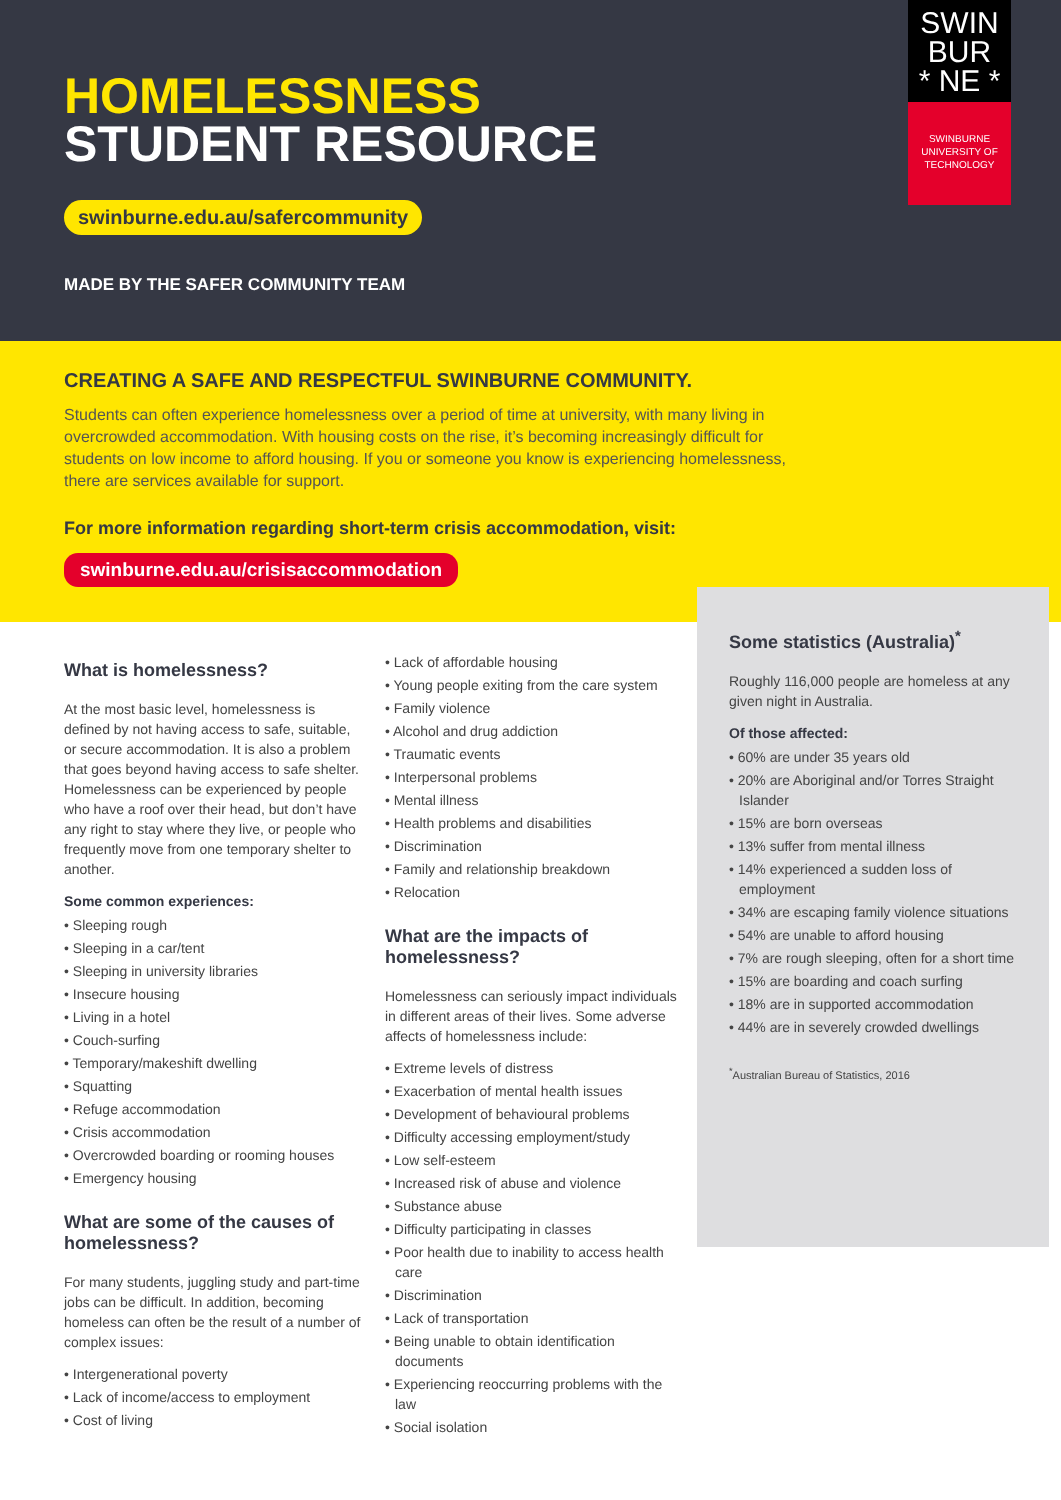HOMELESSNESS
STUDENT RESOURCE
swinburne.edu.au/safercommunity
MADE BY THE SAFER COMMUNITY TEAM
SWIN
BUR
* NE *
SWINBURNE
UNIVERSITY OF
TECHNOLOGY
CREATING A SAFE AND RESPECTFUL SWINBURNE COMMUNITY.
Students can often experience homelessness over a period of time at university, with many living in overcrowded accommodation. With housing costs on the rise, it’s becoming increasingly difficult for students on low income to afford housing. If you or someone you know is experiencing homelessness, there are services available for support.
For more information regarding short-term crisis accommodation, visit:
swinburne.edu.au/crisisaccommodation
What is homelessness?
At the most basic level, homelessness is defined by not having access to safe, suitable, or secure accommodation. It is also a problem that goes beyond having access to safe shelter. Homelessness can be experienced by people who have a roof over their head, but don’t have any right to stay where they live, or people who frequently move from one temporary shelter to another.
Some common experiences:
• Sleeping rough
• Sleeping in a car/tent
• Sleeping in university libraries
• Insecure housing
• Living in a hotel
• Couch-surfing
• Temporary/makeshift dwelling
• Squatting
• Refuge accommodation
• Crisis accommodation
• Overcrowded boarding or rooming houses
• Emergency housing
What are some of the causes of homelessness?
For many students, juggling study and part-time jobs can be difficult. In addition, becoming homeless can often be the result of a number of complex issues:
• Intergenerational poverty
• Lack of income/access to employment
• Cost of living
• Lack of affordable housing
• Young people exiting from the care system
• Family violence
• Alcohol and drug addiction
• Traumatic events
• Interpersonal problems
• Mental illness
• Health problems and disabilities
• Discrimination
• Family and relationship breakdown
• Relocation
What are the impacts of homelessness?
Homelessness can seriously impact individuals in different areas of their lives. Some adverse affects of homelessness include:
• Extreme levels of distress
• Exacerbation of mental health issues
• Development of behavioural problems
• Difficulty accessing employment/study
• Low self-esteem
• Increased risk of abuse and violence
• Substance abuse
• Difficulty participating in classes
• Poor health due to inability to access health care
• Discrimination
• Lack of transportation
• Being unable to obtain identification documents
• Experiencing reoccurring problems with the law
• Social isolation
Some statistics (Australia)<sup>*</sup>
Roughly 116,000 people are homeless at any given night in Australia.
Of those affected:
• 60% are under 35 years old
• 20% are Aboriginal and/or Torres Straight Islander
• 15% are born overseas
• 13% suffer from mental illness
• 14% experienced a sudden loss of employment
• 34% are escaping family violence situations
• 54% are unable to afford housing
• 7% are rough sleeping, often for a short time
• 15% are boarding and coach surfing
• 18% are in supported accommodation
• 44% are in severely crowded dwellings
<sup>*</sup> Australian Bureau of Statistics, 2016